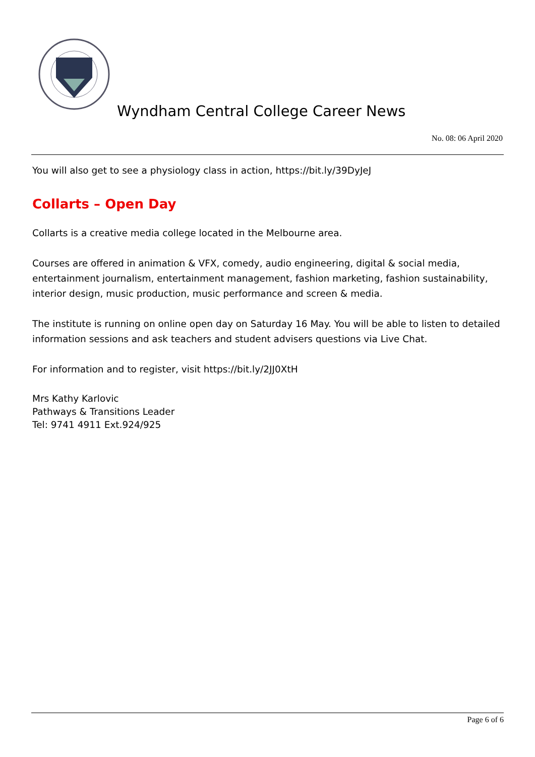Wyndham Central College Career News
No. 08: 06 April 2020
You will also get to see a physiology class in action, https://bit.ly/39DyJeJ
Collarts – Open Day
Collarts is a creative media college located in the Melbourne area.
Courses are offered in animation & VFX, comedy, audio engineering, digital & social media, entertainment journalism, entertainment management, fashion marketing, fashion sustainability, interior design, music production, music performance and screen & media.
The institute is running on online open day on Saturday 16 May. You will be able to listen to detailed information sessions and ask teachers and student advisers questions via Live Chat.
For information and to register, visit https://bit.ly/2JJ0XtH
Mrs Kathy Karlovic
Pathways & Transitions Leader
Tel: 9741 4911 Ext.924/925
Page 6 of 6